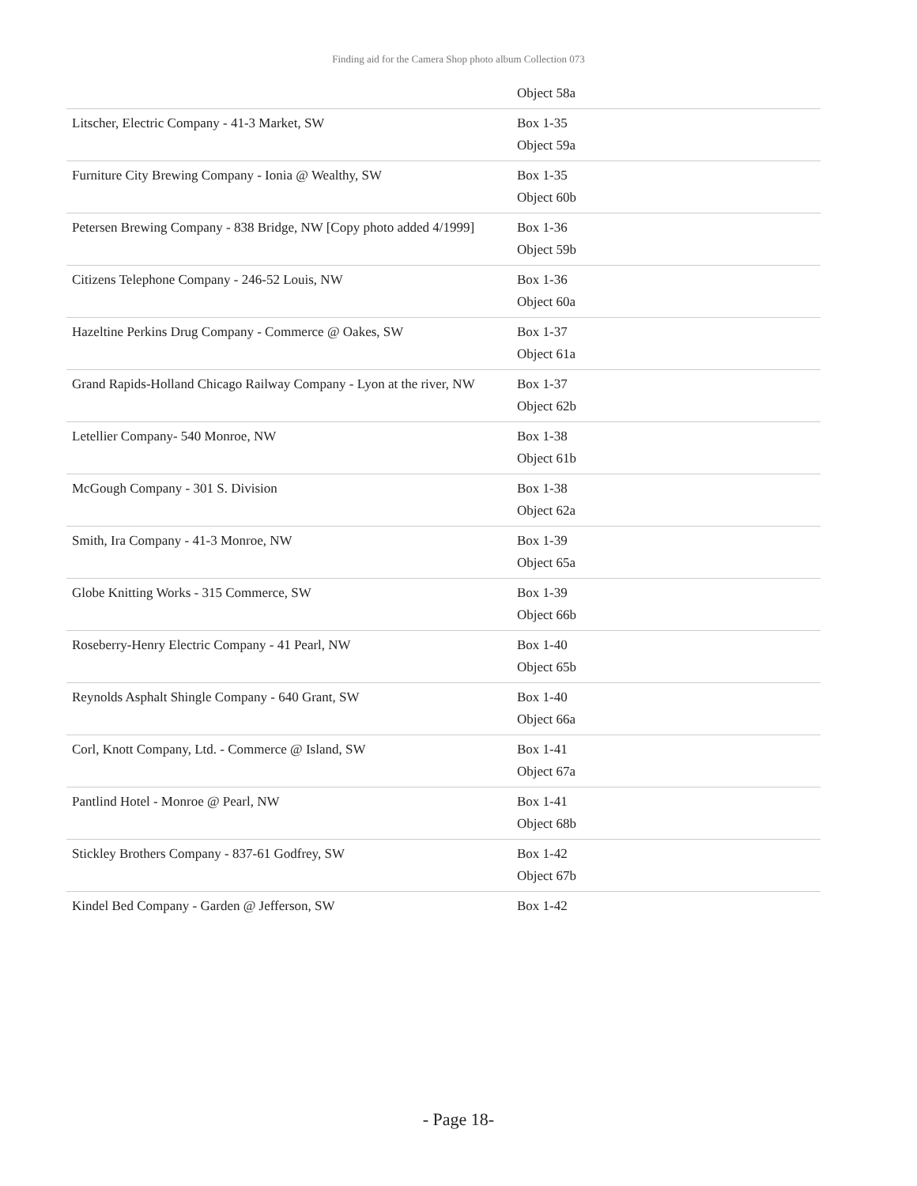Finding aid for the Camera Shop photo album Collection 073
| | Object 58a |
| Litscher, Electric Company - 41-3 Market, SW | Box 1-35 |
| | Object 59a |
| Furniture City Brewing Company - Ionia @ Wealthy, SW | Box 1-35 |
| | Object 60b |
| Petersen Brewing Company - 838 Bridge, NW [Copy photo added 4/1999] | Box 1-36 |
| | Object 59b |
| Citizens Telephone Company - 246-52 Louis, NW | Box 1-36 |
| | Object 60a |
| Hazeltine Perkins Drug Company - Commerce @ Oakes, SW | Box 1-37 |
| | Object 61a |
| Grand Rapids-Holland Chicago Railway Company - Lyon at the river, NW | Box 1-37 |
| | Object 62b |
| Letellier Company- 540 Monroe, NW | Box 1-38 |
| | Object 61b |
| McGough Company - 301 S. Division | Box 1-38 |
| | Object 62a |
| Smith, Ira Company - 41-3 Monroe, NW | Box 1-39 |
| | Object 65a |
| Globe Knitting Works - 315 Commerce, SW | Box 1-39 |
| | Object 66b |
| Roseberry-Henry Electric Company - 41 Pearl, NW | Box 1-40 |
| | Object 65b |
| Reynolds Asphalt Shingle Company - 640 Grant, SW | Box 1-40 |
| | Object 66a |
| Corl, Knott Company, Ltd. - Commerce @ Island, SW | Box 1-41 |
| | Object 67a |
| Pantlind Hotel - Monroe @ Pearl, NW | Box 1-41 |
| | Object 68b |
| Stickley Brothers Company - 837-61 Godfrey, SW | Box 1-42 |
| | Object 67b |
| Kindel Bed Company - Garden @ Jefferson, SW | Box 1-42 |
- Page 18-